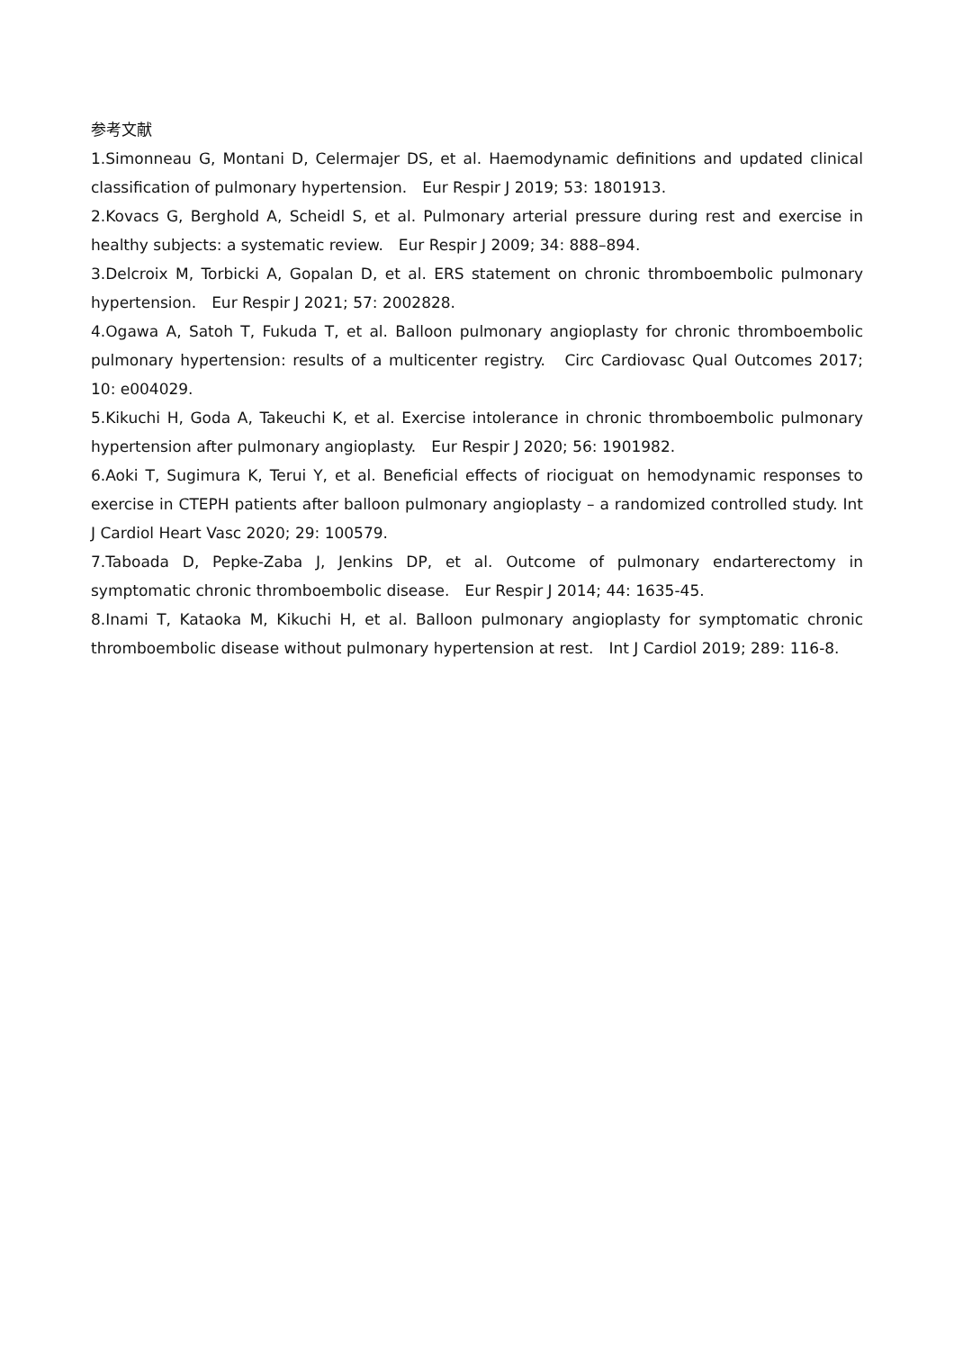参考文献
1.Simonneau G, Montani D, Celermajer DS, et al. Haemodynamic definitions and updated clinical classification of pulmonary hypertension.　Eur Respir J 2019; 53: 1801913.
2.Kovacs G, Berghold A, Scheidl S, et al. Pulmonary arterial pressure during rest and exercise in healthy subjects: a systematic review.　Eur Respir J 2009; 34: 888–894.
3.Delcroix M, Torbicki A, Gopalan D, et al. ERS statement on chronic thromboembolic pulmonary hypertension.　Eur Respir J 2021; 57: 2002828.
4.Ogawa A, Satoh T, Fukuda T, et al. Balloon pulmonary angioplasty for chronic thromboembolic pulmonary hypertension: results of a multicenter registry.　Circ Cardiovasc Qual Outcomes 2017; 10: e004029.
5.Kikuchi H, Goda A, Takeuchi K, et al. Exercise intolerance in chronic thromboembolic pulmonary hypertension after pulmonary angioplasty.　Eur Respir J 2020; 56: 1901982.
6.Aoki T, Sugimura K, Terui Y, et al. Beneficial effects of riociguat on hemodynamic responses to exercise in CTEPH patients after balloon pulmonary angioplasty – a randomized controlled study. Int J Cardiol Heart Vasc 2020; 29: 100579.
7.Taboada D, Pepke-Zaba J, Jenkins DP, et al. Outcome of pulmonary endarterectomy in symptomatic chronic thromboembolic disease.　Eur Respir J 2014; 44: 1635-45.
8.Inami T, Kataoka M, Kikuchi H, et al. Balloon pulmonary angioplasty for symptomatic chronic thromboembolic disease without pulmonary hypertension at rest.　Int J Cardiol 2019; 289: 116-8.